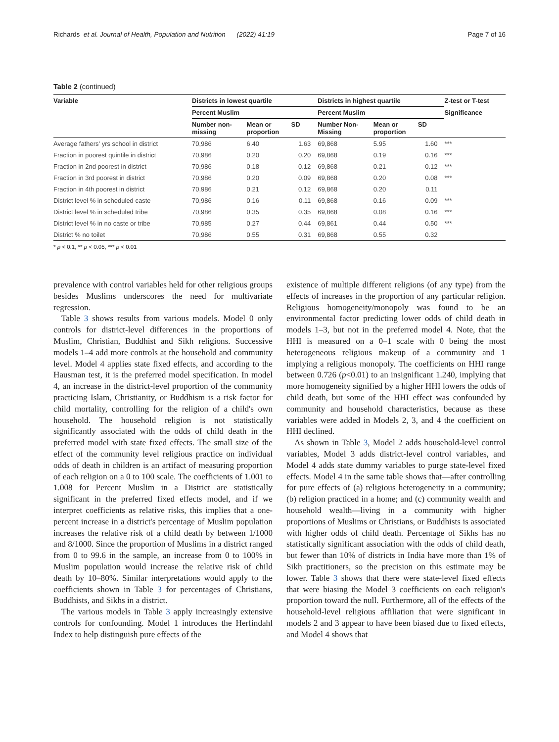Richards et al. Journal of Health, Population and Nutrition (2022) 41:19 Page 7 of 16
Table 2 (continued)
| Variable | Districts in lowest quartile | | | Districts in highest quartile | | | Z-test or T-test |
| --- | --- | --- | --- | --- | --- | --- | --- |
| | Percent Muslim | | | Percent Muslim | | | Significance |
| | Number non- missing | Mean or proportion | SD | Number Non- Missing | Mean or proportion | SD | |
| Average fathers' yrs school in district | 70,986 | 6.40 | 1.63 | 69,868 | 5.95 | 1.60 | *** |
| Fraction in poorest quintile in district | 70,986 | 0.20 | 0.20 | 69,868 | 0.19 | 0.16 | *** |
| Fraction in 2nd poorest in district | 70,986 | 0.18 | 0.12 | 69,868 | 0.21 | 0.12 | *** |
| Fraction in 3rd poorest in district | 70,986 | 0.20 | 0.09 | 69,868 | 0.20 | 0.08 | *** |
| Fraction in 4th poorest in district | 70,986 | 0.21 | 0.12 | 69,868 | 0.20 | 0.11 | |
| District level % in scheduled caste | 70,986 | 0.16 | 0.11 | 69,868 | 0.16 | 0.09 | *** |
| District level % in scheduled tribe | 70,986 | 0.35 | 0.35 | 69,868 | 0.08 | 0.16 | *** |
| District level % in no caste or tribe | 70,985 | 0.27 | 0.44 | 69,861 | 0.44 | 0.50 | *** |
| District % no toilet | 70,986 | 0.55 | 0.31 | 69,868 | 0.55 | 0.32 | |
* p < 0.1, ** p < 0.05, *** p < 0.01
prevalence with control variables held for other religious groups besides Muslims underscores the need for multivariate regression.
Table 3 shows results from various models. Model 0 only controls for district-level differences in the proportions of Muslim, Christian, Buddhist and Sikh religions. Successive models 1–4 add more controls at the household and community level. Model 4 applies state fixed effects, and according to the Hausman test, it is the preferred model specification. In model 4, an increase in the district-level proportion of the community practicing Islam, Christianity, or Buddhism is a risk factor for child mortality, controlling for the religion of a child's own household. The household religion is not statistically significantly associated with the odds of child death in the preferred model with state fixed effects. The small size of the effect of the community level religious practice on individual odds of death in children is an artifact of measuring proportion of each religion on a 0 to 100 scale. The coefficients of 1.001 to 1.008 for Percent Muslim in a District are statistically significant in the preferred fixed effects model, and if we interpret coefficients as relative risks, this implies that a one-percent increase in a district's percentage of Muslim population increases the relative risk of a child death by between 1/1000 and 8/1000. Since the proportion of Muslims in a district ranged from 0 to 99.6 in the sample, an increase from 0 to 100% in Muslim population would increase the relative risk of child death by 10–80%. Similar interpretations would apply to the coefficients shown in Table 3 for percentages of Christians, Buddhists, and Sikhs in a district.
The various models in Table 3 apply increasingly extensive controls for confounding. Model 1 introduces the Herfindahl Index to help distinguish pure effects of the
existence of multiple different religions (of any type) from the effects of increases in the proportion of any particular religion. Religious homogeneity/monopoly was found to be an environmental factor predicting lower odds of child death in models 1–3, but not in the preferred model 4. Note, that the HHI is measured on a 0–1 scale with 0 being the most heterogeneous religious makeup of a community and 1 implying a religious monopoly. The coefficients on HHI range between 0.726 (p<0.01) to an insignificant 1.240, implying that more homogeneity signified by a higher HHI lowers the odds of child death, but some of the HHI effect was confounded by community and household characteristics, because as these variables were added in Models 2, 3, and 4 the coefficient on HHI declined.
As shown in Table 3, Model 2 adds household-level control variables, Model 3 adds district-level control variables, and Model 4 adds state dummy variables to purge state-level fixed effects. Model 4 in the same table shows that—after controlling for pure effects of (a) religious heterogeneity in a community; (b) religion practiced in a home; and (c) community wealth and household wealth—living in a community with higher proportions of Muslims or Christians, or Buddhists is associated with higher odds of child death. Percentage of Sikhs has no statistically significant association with the odds of child death, but fewer than 10% of districts in India have more than 1% of Sikh practitioners, so the precision on this estimate may be lower. Table 3 shows that there were state-level fixed effects that were biasing the Model 3 coefficients on each religion's proportion toward the null. Furthermore, all of the effects of the household-level religious affiliation that were significant in models 2 and 3 appear to have been biased due to fixed effects, and Model 4 shows that